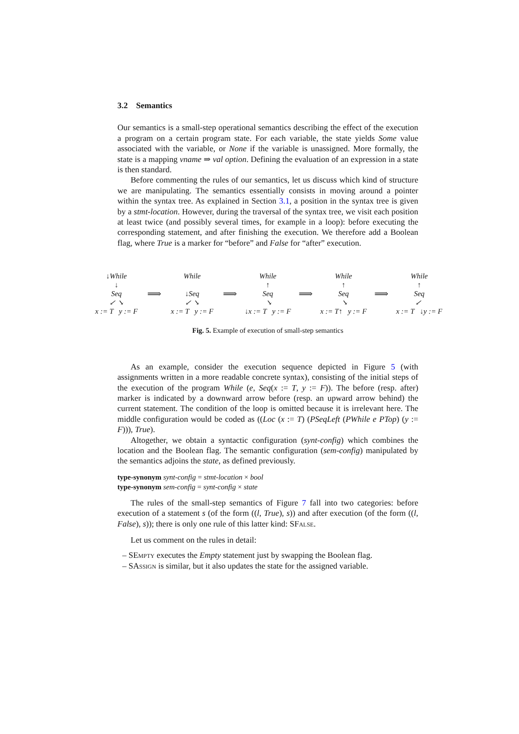3.2 Semantics
Our semantics is a small-step operational semantics describing the effect of the execution a program on a certain program state. For each variable, the state yields Some value associated with the variable, or None if the variable is unassigned. More formally, the state is a mapping vname ⇒ val option. Defining the evaluation of an expression in a state is then standard.
Before commenting the rules of our semantics, let us discuss which kind of structure we are manipulating. The semantics essentially consists in moving around a pointer within the syntax tree. As explained in Section 3.1, a position in the syntax tree is given by a stmt-location. However, during the traversal of the syntax tree, we visit each position at least twice (and possibly several times, for example in a loop): before executing the corresponding statement, and after finishing the execution. We therefore add a Boolean flag, where True is a marker for “before” and False for “after” execution.
↓While
↓
Seq
↙ ↘
x := T y := F
⟹
While
↓Seq
↙ ↘
x := T y := F
⟹
While
↑
Seq
↘
↓x := T y := F
⟹
While
↑
Seq
↘
x := T↑ y := F
⟹
While
↑
Seq
↙
x := T ↓y := F
Fig. 5. Example of execution of small-step semantics
As an example, consider the execution sequence depicted in Figure 5 (with assignments written in a more readable concrete syntax), consisting of the initial steps of the execution of the program While (e, Seq(x := T, y := F)). The before (resp. after) marker is indicated by a downward arrow before (resp. an upward arrow behind) the current statement. The condition of the loop is omitted because it is irrelevant here. The middle configuration would be coded as ((Loc (x := T) (PSeqLeft (PWhile e PTop) (y := F))), True).
Altogether, we obtain a syntactic configuration (synt-config) which combines the location and the Boolean flag. The semantic configuration (sem-config) manipulated by the semantics adjoins the state, as defined previously.
type-synonym synt-config = stmt-location × bool
type-synonym sem-config = synt-config × state
The rules of the small-step semantics of Figure 7 fall into two categories: before execution of a statement s (of the form ((l, True), s)) and after execution (of the form ((l, False), s)); there is only one rule of this latter kind: SFalse.
Let us comment on the rules in detail:
– SEmpty executes the Empty statement just by swapping the Boolean flag.
– SAssign is similar, but it also updates the state for the assigned variable.